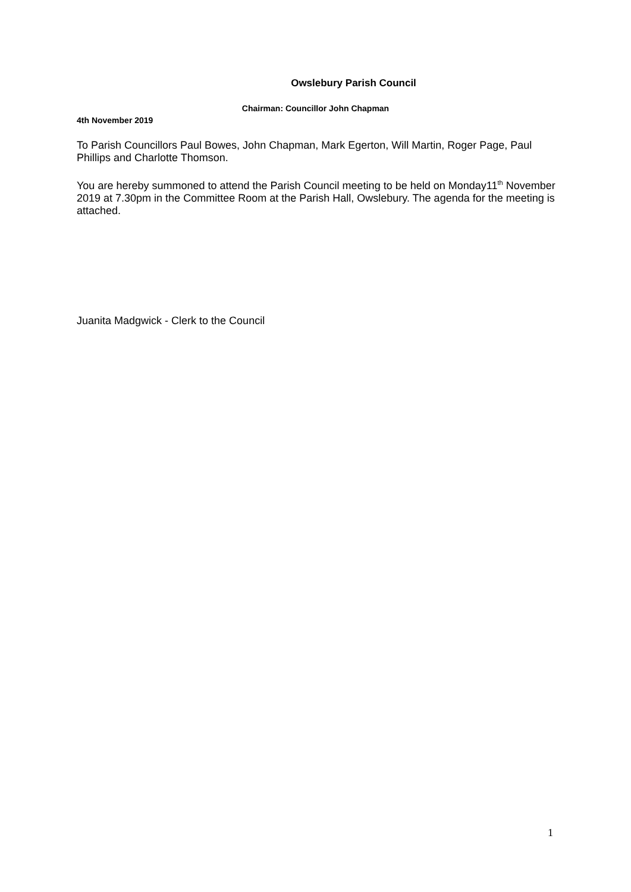Owslebury Parish Council
Chairman: Councillor John Chapman
4th November 2019
To Parish Councillors Paul Bowes, John Chapman, Mark Egerton, Will Martin, Roger Page, Paul Phillips and Charlotte Thomson.
You are hereby summoned to attend the Parish Council meeting to be held on Monday11<sup>th</sup> November 2019 at 7.30pm in the Committee Room at the Parish Hall, Owslebury. The agenda for the meeting is attached.
Juanita Madgwick - Clerk to the Council
1